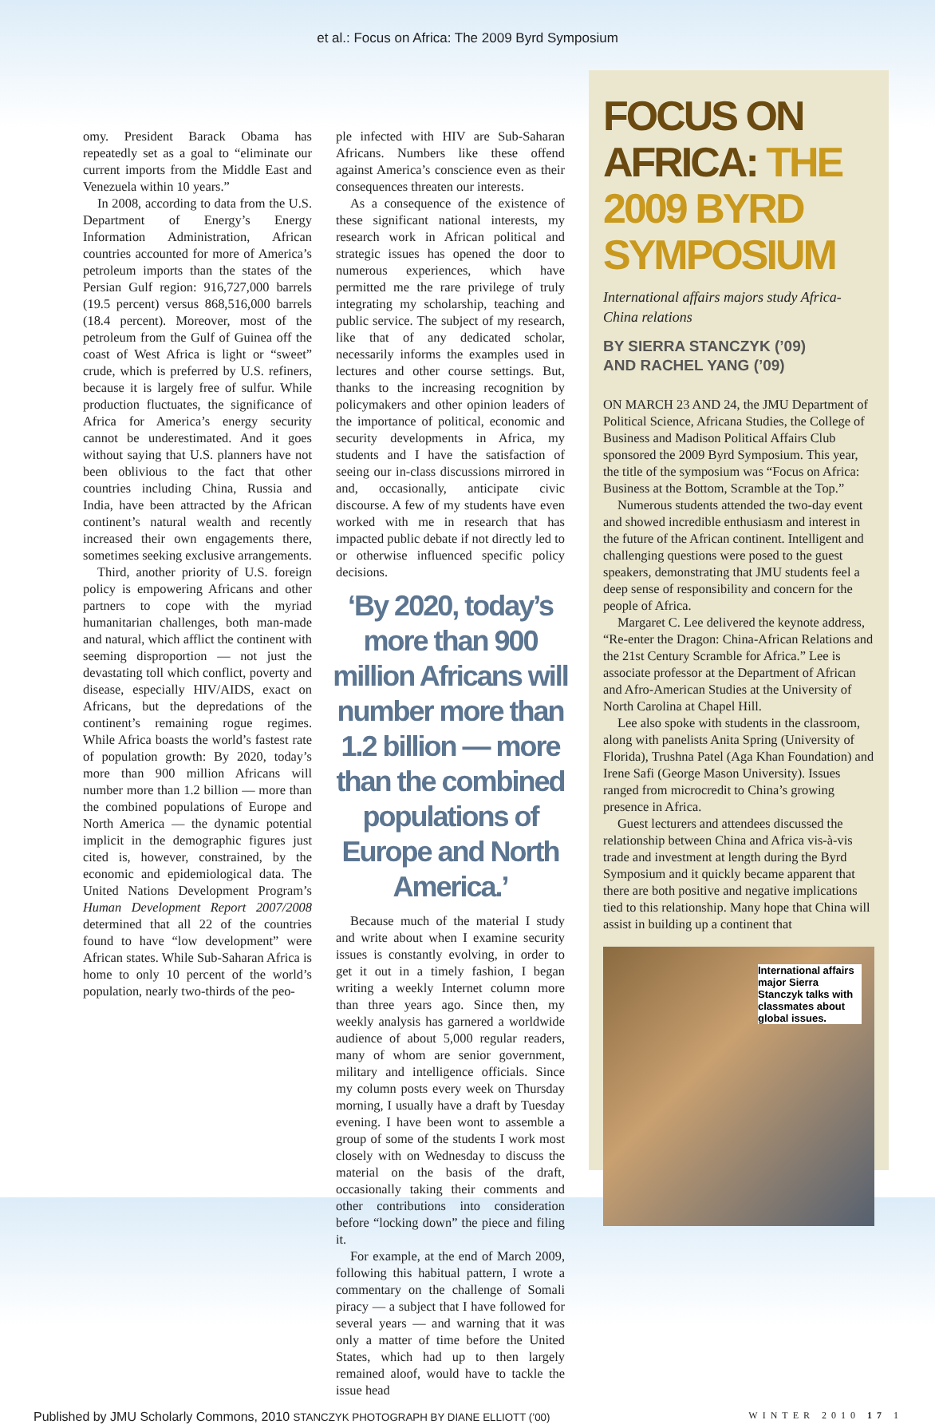et al.: Focus on Africa: The 2009 Byrd Symposium
omy. President Barack Obama has repeatedly set as a goal to “eliminate our current imports from the Middle East and Venezuela within 10 years.”
In 2008, according to data from the U.S. Department of Energy’s Energy Information Administration, African countries accounted for more of America’s petroleum imports than the states of the Persian Gulf region: 916,727,000 barrels (19.5 percent) versus 868,516,000 barrels (18.4 percent). Moreover, most of the petroleum from the Gulf of Guinea off the coast of West Africa is light or “sweet” crude, which is preferred by U.S. refiners, because it is largely free of sulfur. While production fluctuates, the significance of Africa for America’s energy security cannot be underestimated. And it goes without saying that U.S. planners have not been oblivious to the fact that other countries including China, Russia and India, have been attracted by the African continent’s natural wealth and recently increased their own engagements there, sometimes seeking exclusive arrangements.
Third, another priority of U.S. foreign policy is empowering Africans and other partners to cope with the myriad humanitarian challenges, both man-made and natural, which afflict the continent with seeming disproportion — not just the devastating toll which conflict, poverty and disease, especially HIV/AIDS, exact on Africans, but the depredations of the continent’s remaining rogue regimes. While Africa boasts the world’s fastest rate of population growth: By 2020, today’s more than 900 million Africans will number more than 1.2 billion — more than the combined populations of Europe and North America — the dynamic potential implicit in the demographic figures just cited is, however, constrained, by the economic and epidemiological data. The United Nations Development Program’s Human Development Report 2007/2008 determined that all 22 of the countries found to have “low development” were African states. While Sub-Saharan Africa is home to only 10 percent of the world’s population, nearly two-thirds of the peo-
ple infected with HIV are Sub-Saharan Africans. Numbers like these offend against America’s conscience even as their consequences threaten our interests.
As a consequence of the existence of these significant national interests, my research work in African political and strategic issues has opened the door to numerous experiences, which have permitted me the rare privilege of truly integrating my scholarship, teaching and public service. The subject of my research, like that of any dedicated scholar, necessarily informs the examples used in lectures and other course settings. But, thanks to the increasing recognition by policymakers and other opinion leaders of the importance of political, economic and security developments in Africa, my students and I have the satisfaction of seeing our in-class discussions mirrored in and, occasionally, anticipate civic discourse. A few of my students have even worked with me in research that has impacted public debate if not directly led to or otherwise influenced specific policy decisions.
‘By 2020, today’s more than 900 million Africans will number more than 1.2 billion — more than the combined populations of Europe and North America.’
Because much of the material I study and write about when I examine security issues is constantly evolving, in order to get it out in a timely fashion, I began writing a weekly Internet column more than three years ago. Since then, my weekly analysis has garnered a worldwide audience of about 5,000 regular readers, many of whom are senior government, military and intelligence officials. Since my column posts every week on Thursday morning, I usually have a draft by Tuesday evening. I have been wont to assemble a group of some of the students I work most closely with on Wednesday to discuss the material on the basis of the draft, occasionally taking their comments and other contributions into consideration before “locking down” the piece and filing it.
For example, at the end of March 2009, following this habitual pattern, I wrote a commentary on the challenge of Somali piracy — a subject that I have followed for several years — and warning that it was only a matter of time before the United States, which had up to then largely remained aloof, would have to tackle the issue head
FOCUS ON AFRICA: THE 2009 BYRD SYMPOSIUM
International affairs majors study Africa-China relations
BY SIERRA STANCZYK (’09)
AND RACHEL YANG (’09)
ON MARCH 23 AND 24, the JMU Department of Political Science, Africana Studies, the College of Business and Madison Political Affairs Club sponsored the 2009 Byrd Symposium. This year, the title of the symposium was “Focus on Africa: Business at the Bottom, Scramble at the Top.”
Numerous students attended the two-day event and showed incredible enthusiasm and interest in the future of the African continent. Intelligent and challenging questions were posed to the guest speakers, demonstrating that JMU students feel a deep sense of responsibility and concern for the people of Africa.
Margaret C. Lee delivered the keynote address, “Re-enter the Dragon: China-African Relations and the 21st Century Scramble for Africa.” Lee is associate professor at the Department of African and Afro-American Studies at the University of North Carolina at Chapel Hill.
Lee also spoke with students in the classroom, along with panelists Anita Spring (University of Florida), Trushna Patel (Aga Khan Foundation) and Irene Safi (George Mason University). Issues ranged from microcredit to China’s growing presence in Africa.
Guest lecturers and attendees discussed the relationship between China and Africa vis-à-vis trade and investment at length during the Byrd Symposium and it quickly became apparent that there are both positive and negative implications tied to this relationship. Many hope that China will assist in building up a continent that
International affairs major Sierra Stanczyk talks with classmates about global issues.
Published by JMU Scholarly Commons, 2010 STANCZYK PHOTOGRAPH BY DIANE ELLIOTT (’00) WINTER 2010 17 1